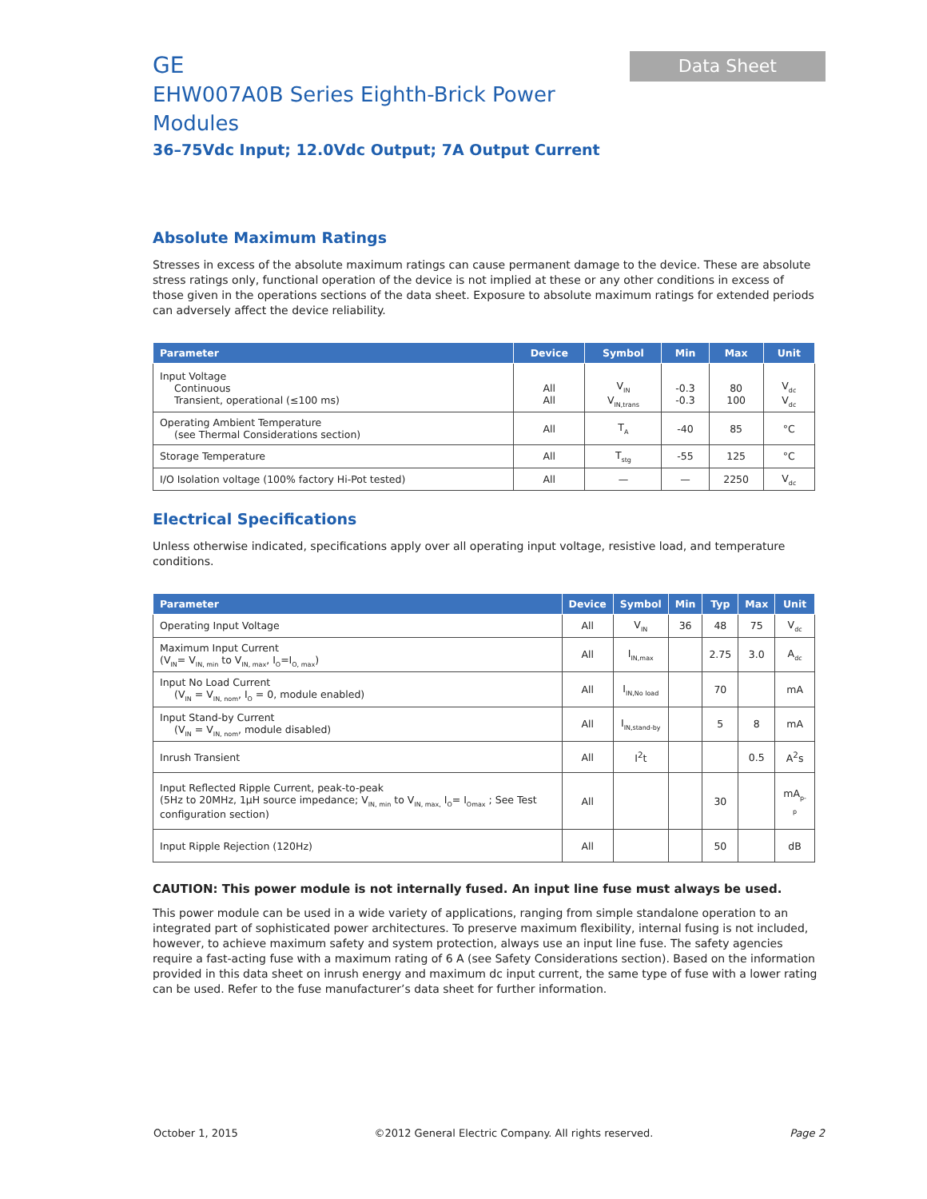GE
EHW007A0B Series Eighth-Brick Power Modules
36–75Vdc Input; 12.0Vdc Output; 7A Output Current
Data Sheet
Absolute Maximum Ratings
Stresses in excess of the absolute maximum ratings can cause permanent damage to the device. These are absolute stress ratings only, functional operation of the device is not implied at these or any other conditions in excess of those given in the operations sections of the data sheet. Exposure to absolute maximum ratings for extended periods can adversely affect the device reliability.
| Parameter | Device | Symbol | Min | Max | Unit |
| --- | --- | --- | --- | --- | --- |
| Input Voltage Continuous Transient, operational (≤100 ms) | All All | V<sub>IN</sub> V<sub>IN,trans</sub> | -0.3 -0.3 | 80 100 | V<sub>dc</sub> V<sub>dc</sub> |
| Operating Ambient Temperature (see Thermal Considerations section) | All | T<sub>A</sub> | -40 | 85 | °C |
| Storage Temperature | All | T<sub>stg</sub> | -55 | 125 | °C |
| I/O Isolation voltage (100% factory Hi-Pot tested) | All | — | — | 2250 | V<sub>dc</sub> |
Electrical Specifications
Unless otherwise indicated, specifications apply over all operating input voltage, resistive load, and temperature conditions.
| Parameter | Device | Symbol | Min | Typ | Max | Unit |
| --- | --- | --- | --- | --- | --- | --- |
| Operating Input Voltage | All | V<sub>IN</sub> | 36 | 48 | 75 | V<sub>dc</sub> |
| Maximum Input Current (V<sub>IN</sub>= V<sub>IN, min</sub> to V<sub>IN, max</sub>, I<sub>O</sub>=I<sub>O, max</sub>) | All | I<sub>IN,max</sub> | | 2.75 | 3.0 | A<sub>dc</sub> |
| Input No Load Current (V<sub>IN</sub> = V<sub>IN, nom</sub>, I<sub>O</sub> = 0, module enabled) | All | I<sub>IN,No load</sub> | | 70 | | mA |
| Input Stand-by Current (V<sub>IN</sub> = V<sub>IN, nom</sub>, module disabled) | All | I<sub>IN,stand-by</sub> | | 5 | 8 | mA |
| Inrush Transient | All | I<sup>2</sup>t | | | 0.5 | A<sup>2</sup>s |
| Input Reflected Ripple Current, peak-to-peak (5Hz to 20MHz, 1μH source impedance; V<sub>IN, min</sub> to V<sub>IN, max,</sub> I<sub>O</sub>= I<sub>Omax</sub> ; See Test configuration section) | All | | | 30 | | mA<sub>p-p</sub> |
| Input Ripple Rejection (120Hz) | All | | | 50 | | dB |
CAUTION: This power module is not internally fused. An input line fuse must always be used.
This power module can be used in a wide variety of applications, ranging from simple standalone operation to an integrated part of sophisticated power architectures. To preserve maximum flexibility, internal fusing is not included, however, to achieve maximum safety and system protection, always use an input line fuse. The safety agencies require a fast-acting fuse with a maximum rating of 6 A (see Safety Considerations section). Based on the information provided in this data sheet on inrush energy and maximum dc input current, the same type of fuse with a lower rating can be used. Refer to the fuse manufacturer’s data sheet for further information.
October 1, 2015 ©2012 General Electric Company. All rights reserved. Page 2